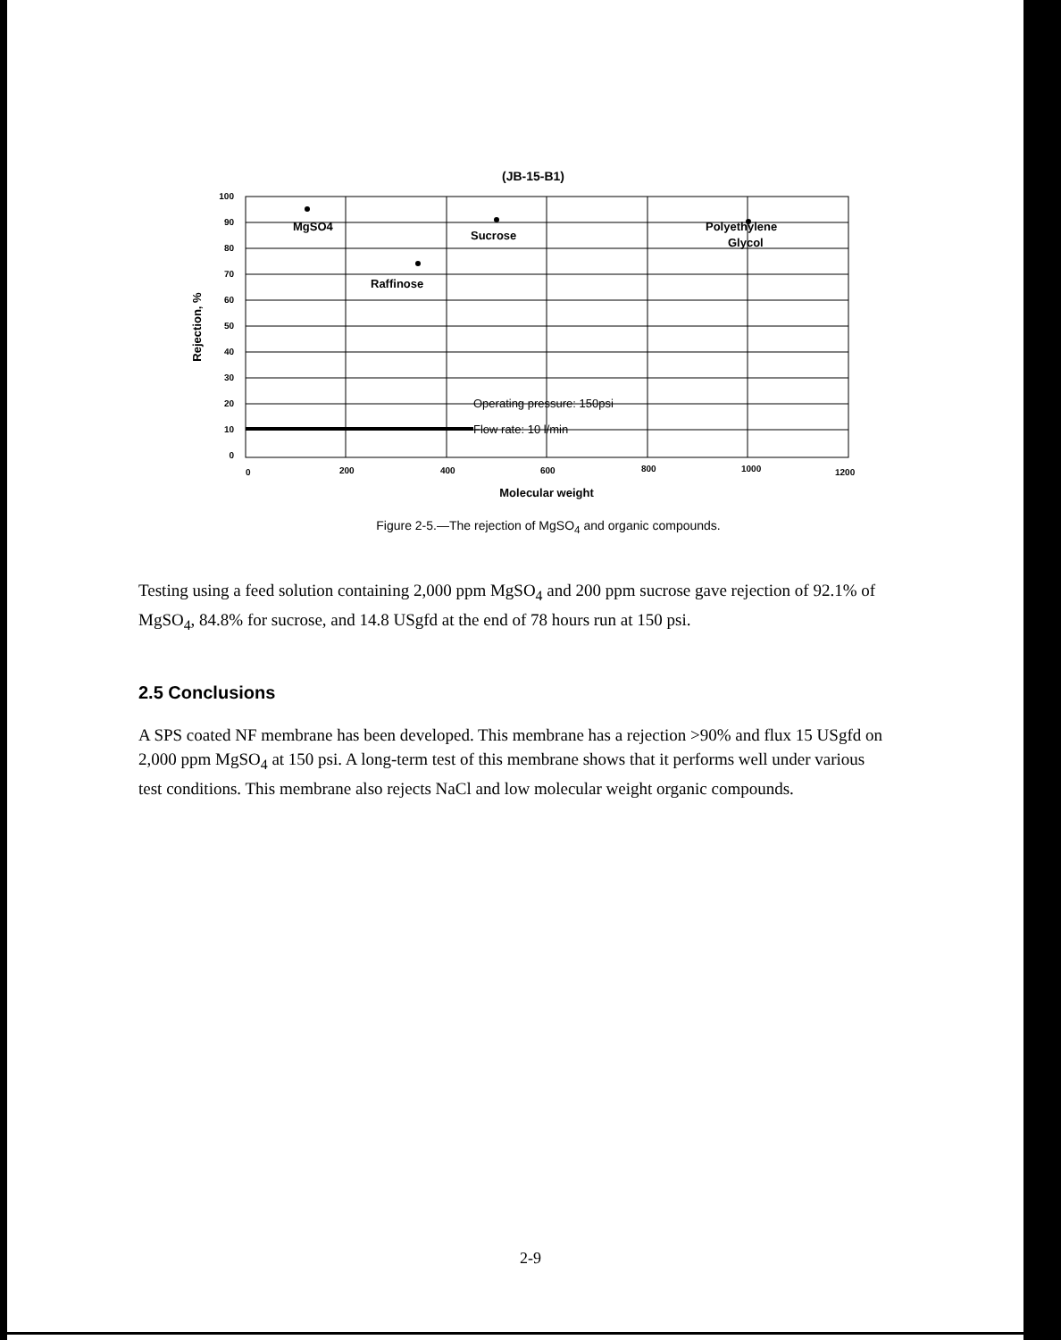(JB-15-B1)
100
90
80
70
60
50
40
30
20
10
0
0
200
400
600
800
1000
1200
Rejection, %
Molecular weight
MgSO4
Raffinose
Sucrose
Polyethylene
Glycol
Operating pressure: 150psi
Flow rate: 10 l/min
Figure 2-5.—The rejection of MgSO<sub>4</sub> and organic compounds.
Testing using a feed solution containing 2,000 ppm MgSO<sub>4</sub> and 200 ppm sucrose gave rejection of 92.1% of MgSO<sub>4</sub>, 84.8% for sucrose, and 14.8 USgfd at the end of 78 hours run at 150 psi.
2.5 Conclusions
A SPS coated NF membrane has been developed. This membrane has a rejection >90% and flux 15 USgfd on 2,000 ppm MgSO<sub>4</sub> at 150 psi. A long-term test of this membrane shows that it performs well under various test conditions. This membrane also rejects NaCl and low molecular weight organic compounds.
2-9